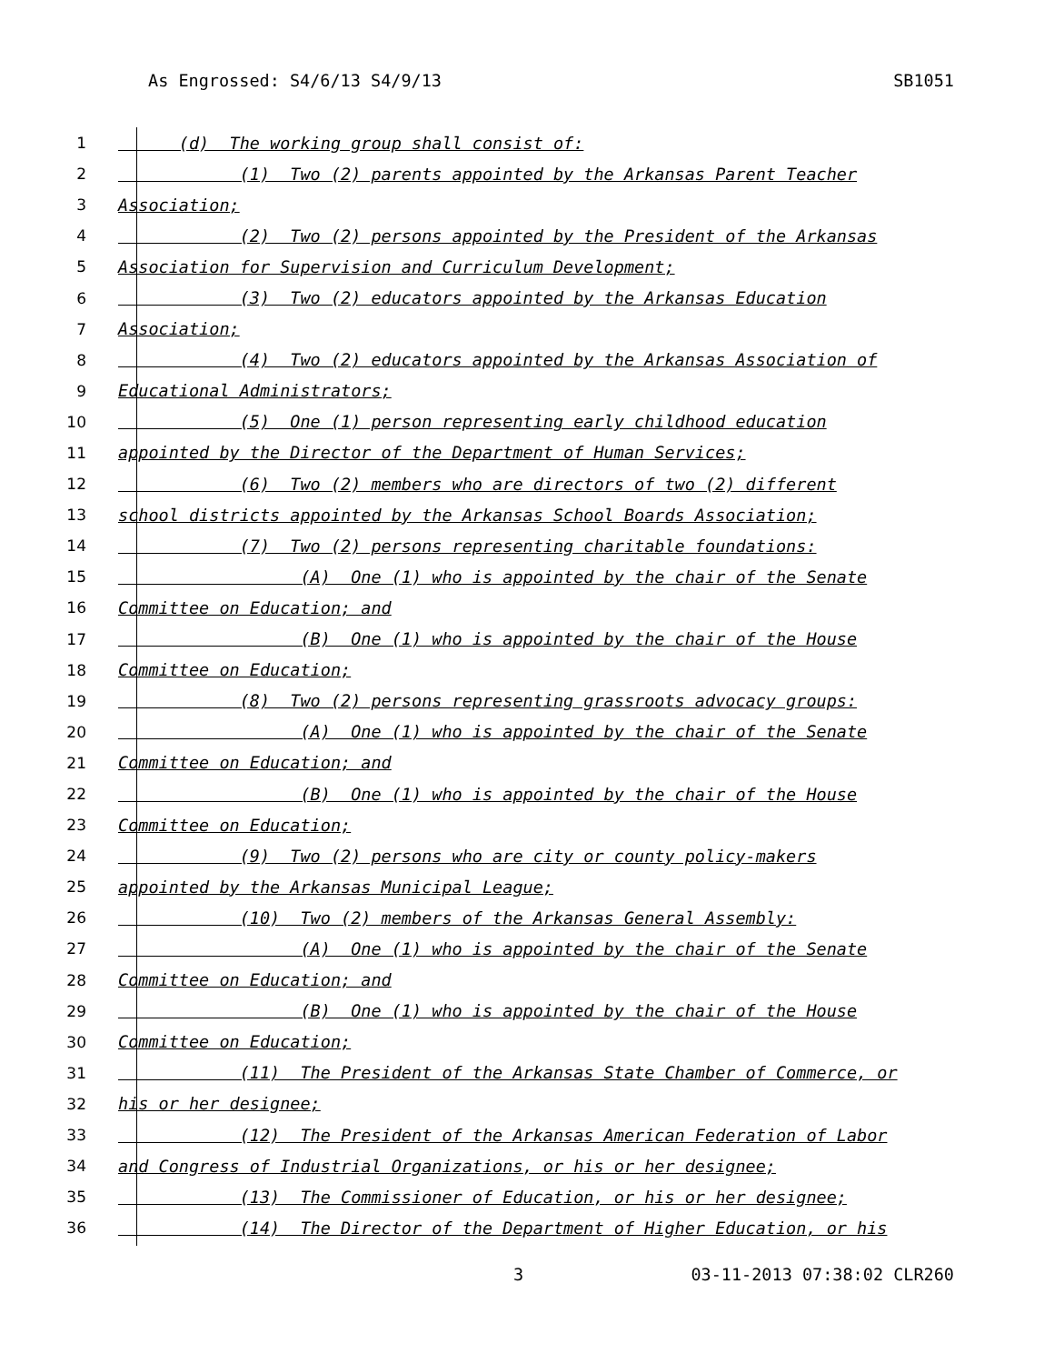As Engrossed: S4/6/13 S4/9/13 SB1051
1 (d) The working group shall consist of:
2 (1) Two (2) parents appointed by the Arkansas Parent Teacher
3 Association;
4 (2) Two (2) persons appointed by the President of the Arkansas
5 Association for Supervision and Curriculum Development;
6 (3) Two (2) educators appointed by the Arkansas Education
7 Association;
8 (4) Two (2) educators appointed by the Arkansas Association of
9 Educational Administrators;
10 (5) One (1) person representing early childhood education
11 appointed by the Director of the Department of Human Services;
12 (6) Two (2) members who are directors of two (2) different
13 school districts appointed by the Arkansas School Boards Association;
14 (7) Two (2) persons representing charitable foundations:
15 (A) One (1) who is appointed by the chair of the Senate
16 Committee on Education; and
17 (B) One (1) who is appointed by the chair of the House
18 Committee on Education;
19 (8) Two (2) persons representing grassroots advocacy groups:
20 (A) One (1) who is appointed by the chair of the Senate
21 Committee on Education; and
22 (B) One (1) who is appointed by the chair of the House
23 Committee on Education;
24 (9) Two (2) persons who are city or county policy-makers
25 appointed by the Arkansas Municipal League;
26 (10) Two (2) members of the Arkansas General Assembly:
27 (A) One (1) who is appointed by the chair of the Senate
28 Committee on Education; and
29 (B) One (1) who is appointed by the chair of the House
30 Committee on Education;
31 (11) The President of the Arkansas State Chamber of Commerce, or
32 his or her designee;
33 (12) The President of the Arkansas American Federation of Labor
34 and Congress of Industrial Organizations, or his or her designee;
35 (13) The Commissioner of Education, or his or her designee;
36 (14) The Director of the Department of Higher Education, or his
3 03-11-2013 07:38:02 CLR260